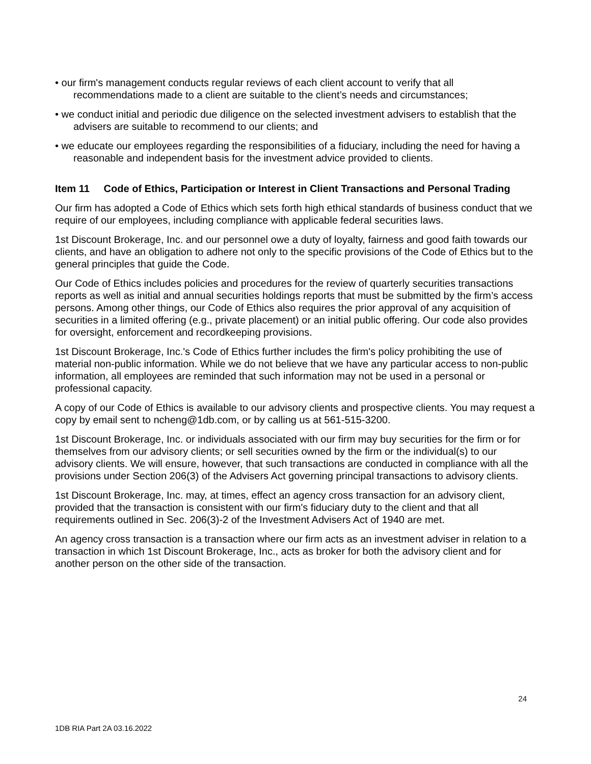• our firm's management conducts regular reviews of each client account to verify that all recommendations made to a client are suitable to the client’s needs and circumstances;
• we conduct initial and periodic due diligence on the selected investment advisers to establish that the advisers are suitable to recommend to our clients; and
• we educate our employees regarding the responsibilities of a fiduciary, including the need for having a reasonable and independent basis for the investment advice provided to clients.
Item 11 Code of Ethics, Participation or Interest in Client Transactions and Personal Trading
Our firm has adopted a Code of Ethics which sets forth high ethical standards of business conduct that we require of our employees, including compliance with applicable federal securities laws.
1st Discount Brokerage, Inc. and our personnel owe a duty of loyalty, fairness and good faith towards our clients, and have an obligation to adhere not only to the specific provisions of the Code of Ethics but to the general principles that guide the Code.
Our Code of Ethics includes policies and procedures for the review of quarterly securities transactions reports as well as initial and annual securities holdings reports that must be submitted by the firm’s access persons. Among other things, our Code of Ethics also requires the prior approval of any acquisition of securities in a limited offering (e.g., private placement) or an initial public offering. Our code also provides for oversight, enforcement and recordkeeping provisions.
1st Discount Brokerage, Inc.'s Code of Ethics further includes the firm's policy prohibiting the use of material non-public information. While we do not believe that we have any particular access to non-public information, all employees are reminded that such information may not be used in a personal or professional capacity.
A copy of our Code of Ethics is available to our advisory clients and prospective clients. You may request a copy by email sent to ncheng@1db.com, or by calling us at 561-515-3200.
1st Discount Brokerage, Inc. or individuals associated with our firm may buy securities for the firm or for themselves from our advisory clients; or sell securities owned by the firm or the individual(s) to our advisory clients. We will ensure, however, that such transactions are conducted in compliance with all the provisions under Section 206(3) of the Advisers Act governing principal transactions to advisory clients.
1st Discount Brokerage, Inc. may, at times, effect an agency cross transaction for an advisory client, provided that the transaction is consistent with our firm's fiduciary duty to the client and that all requirements outlined in Sec. 206(3)-2 of the Investment Advisers Act of 1940 are met.
An agency cross transaction is a transaction where our firm acts as an investment adviser in relation to a transaction in which 1st Discount Brokerage, Inc., acts as broker for both the advisory client and for another person on the other side of the transaction.
24
1DB RIA Part 2A 03.16.2022